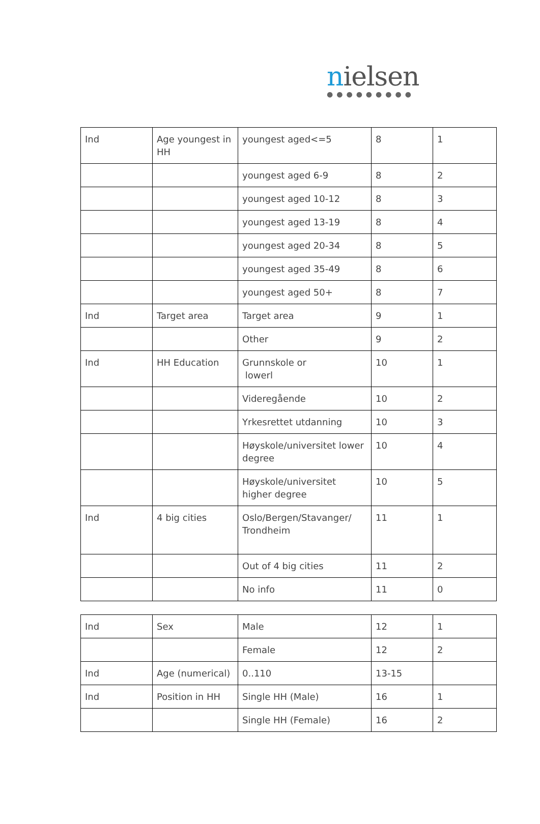nielsen
●●●●●●●●●
| Ind | Age youngest in HH | youngest aged<=5 | 8 | 1 |
| | | youngest aged 6-9 | 8 | 2 |
| | | youngest aged 10-12 | 8 | 3 |
| | | youngest aged 13-19 | 8 | 4 |
| | | youngest aged 20-34 | 8 | 5 |
| | | youngest aged 35-49 | 8 | 6 |
| | | youngest aged 50+ | 8 | 7 |
| Ind | Target area | Target area | 9 | 1 |
| | | Other | 9 | 2 |
| Ind | HH Education | Grunnskole or lowerl | 10 | 1 |
| | | Videregående | 10 | 2 |
| | | Yrkesrettet utdanning | 10 | 3 |
| | | Høyskole/universitet lower degree | 10 | 4 |
| | | Høyskole/universitet higher degree | 10 | 5 |
| Ind | 4 big cities | Oslo/Bergen/Stavanger/ Trondheim | 11 | 1 |
| | | Out of 4 big cities | 11 | 2 |
| | | No info | 11 | 0 |
| Ind | Sex | Male | 12 | 1 |
| | | Female | 12 | 2 |
| Ind | Age (numerical) | 0..110 | 13-15 | |
| Ind | Position in HH | Single HH (Male) | 16 | 1 |
| | | Single HH (Female) | 16 | 2 |